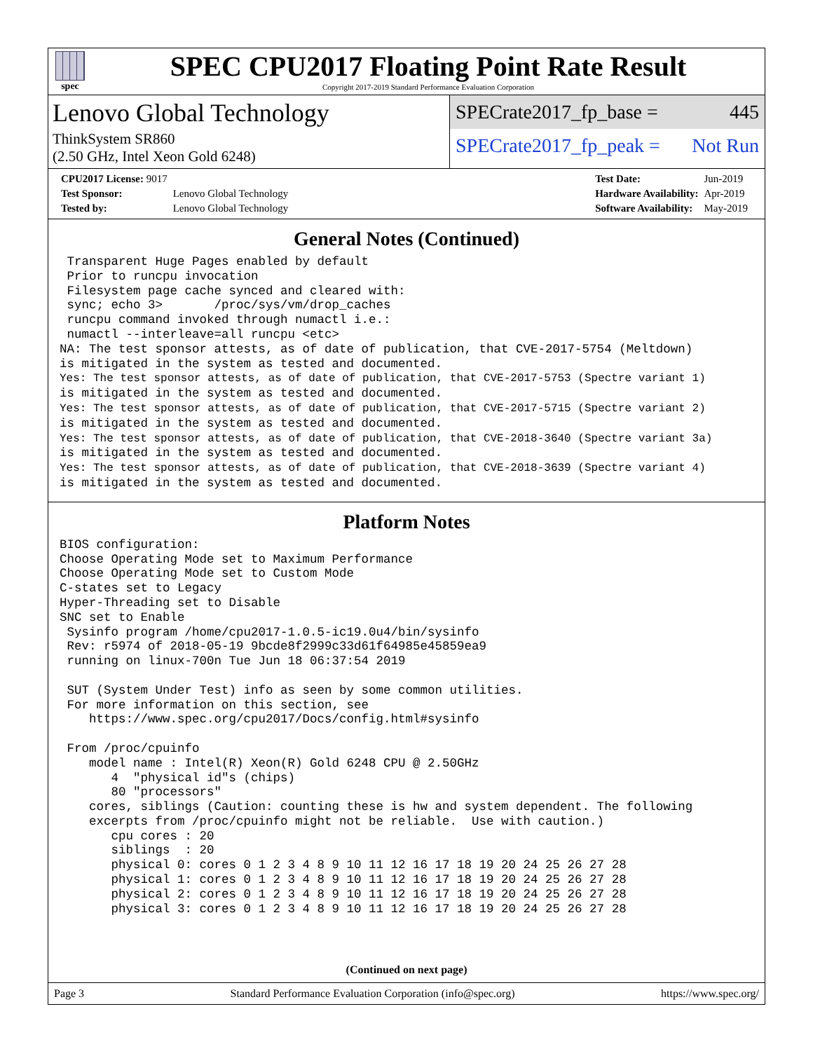spec
SPEC CPU2017 Floating Point Rate Result
Copyright 2017-2019 Standard Performance Evaluation Corporation
Lenovo Global Technology
ThinkSystem SR860
(2.50 GHz, Intel Xeon Gold 6248)
SPECrate2017_fp_base = 445
SPECrate2017_fp_peak = Not Run
| CPU2017 License: 9017 | |
| Test Sponsor: | Lenovo Global Technology |
| Tested by: | Lenovo Global Technology |
| Test Date: | Jun-2019 |
| Hardware Availability: | Apr-2019 |
| Software Availability: | May-2019 |
General Notes (Continued)
 Transparent Huge Pages enabled by default
 Prior to runcpu invocation
 Filesystem page cache synced and cleared with:
 sync; echo 3>       /proc/sys/vm/drop_caches
 runcpu command invoked through numactl i.e.:
 numactl --interleave=all runcpu <etc>
NA: The test sponsor attests, as of date of publication, that CVE-2017-5754 (Meltdown)
is mitigated in the system as tested and documented.
Yes: The test sponsor attests, as of date of publication, that CVE-2017-5753 (Spectre variant 1)
is mitigated in the system as tested and documented.
Yes: The test sponsor attests, as of date of publication, that CVE-2017-5715 (Spectre variant 2)
is mitigated in the system as tested and documented.
Yes: The test sponsor attests, as of date of publication, that CVE-2018-3640 (Spectre variant 3a)
is mitigated in the system as tested and documented.
Yes: The test sponsor attests, as of date of publication, that CVE-2018-3639 (Spectre variant 4)
is mitigated in the system as tested and documented.
Platform Notes
BIOS configuration:
Choose Operating Mode set to Maximum Performance
Choose Operating Mode set to Custom Mode
C-states set to Legacy
Hyper-Threading set to Disable
SNC set to Enable
 Sysinfo program /home/cpu2017-1.0.5-ic19.0u4/bin/sysinfo
 Rev: r5974 of 2018-05-19 9bcde8f2999c33d61f64985e45859ea9
 running on linux-700n Tue Jun 18 06:37:54 2019

 SUT (System Under Test) info as seen by some common utilities.
 For more information on this section, see
    https://www.spec.org/cpu2017/Docs/config.html#sysinfo

 From /proc/cpuinfo
    model name : Intel(R) Xeon(R) Gold 6248 CPU @ 2.50GHz
       4  "physical id"s (chips)
       80 "processors"
    cores, siblings (Caution: counting these is hw and system dependent. The following
    excerpts from /proc/cpuinfo might not be reliable.  Use with caution.)
       cpu cores : 20
       siblings  : 20
       physical 0: cores 0 1 2 3 4 8 9 10 11 12 16 17 18 19 20 24 25 26 27 28
       physical 1: cores 0 1 2 3 4 8 9 10 11 12 16 17 18 19 20 24 25 26 27 28
       physical 2: cores 0 1 2 3 4 8 9 10 11 12 16 17 18 19 20 24 25 26 27 28
       physical 3: cores 0 1 2 3 4 8 9 10 11 12 16 17 18 19 20 24 25 26 27 28
(Continued on next page)
Page 3 Standard Performance Evaluation Corporation (info@spec.org) https://www.spec.org/